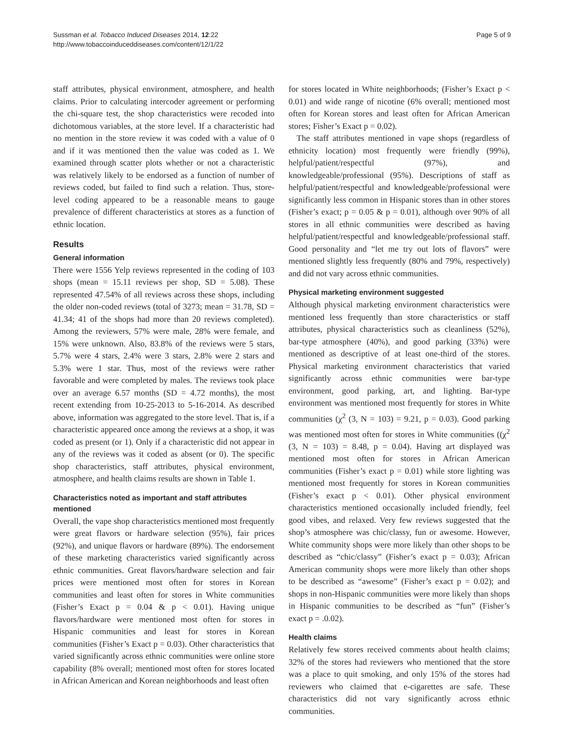Sussman et al. Tobacco Induced Diseases 2014, 12:22
http://www.tobaccoinduceddiseases.com/content/12/1/22
Page 5 of 9
staff attributes, physical environment, atmosphere, and health claims. Prior to calculating intercoder agreement or performing the chi-square test, the shop characteristics were recoded into dichotomous variables, at the store level. If a characteristic had no mention in the store review it was coded with a value of 0 and if it was mentioned then the value was coded as 1. We examined through scatter plots whether or not a characteristic was relatively likely to be endorsed as a function of number of reviews coded, but failed to find such a relation. Thus, store-level coding appeared to be a reasonable means to gauge prevalence of different characteristics at stores as a function of ethnic location.
Results
General information
There were 1556 Yelp reviews represented in the coding of 103 shops (mean = 15.11 reviews per shop, SD = 5.08). These represented 47.54% of all reviews across these shops, including the older non-coded reviews (total of 3273; mean = 31.78, SD = 41.34; 41 of the shops had more than 20 reviews completed). Among the reviewers, 57% were male, 28% were female, and 15% were unknown. Also, 83.8% of the reviews were 5 stars, 5.7% were 4 stars, 2.4% were 3 stars, 2.8% were 2 stars and 5.3% were 1 star. Thus, most of the reviews were rather favorable and were completed by males. The reviews took place over an average 6.57 months (SD = 4.72 months), the most recent extending from 10-25-2013 to 5-16-2014. As described above, information was aggregated to the store level. That is, if a characteristic appeared once among the reviews at a shop, it was coded as present (or 1). Only if a characteristic did not appear in any of the reviews was it coded as absent (or 0). The specific shop characteristics, staff attributes, physical environment, atmosphere, and health claims results are shown in Table 1.
Characteristics noted as important and staff attributes mentioned
Overall, the vape shop characteristics mentioned most frequently were great flavors or hardware selection (95%), fair prices (92%), and unique flavors or hardware (89%). The endorsement of these marketing characteristics varied significantly across ethnic communities. Great flavors/hardware selection and fair prices were mentioned most often for stores in Korean communities and least often for stores in White communities (Fisher’s Exact p = 0.04 & p < 0.01). Having unique flavors/hardware were mentioned most often for stores in Hispanic communities and least for stores in Korean communities (Fisher’s Exact p = 0.03). Other characteristics that varied significantly across ethnic communities were online store capability (8% overall; mentioned most often for stores located in African American and Korean neighborhoods and least often
for stores located in White neighborhoods; (Fisher’s Exact p < 0.01) and wide range of nicotine (6% overall; mentioned most often for Korean stores and least often for African American stores; Fisher’s Exact p = 0.02).
The staff attributes mentioned in vape shops (regardless of ethnicity location) most frequently were friendly (99%), helpful/patient/respectful (97%), and knowledgeable/professional (95%). Descriptions of staff as helpful/patient/respectful and knowledgeable/professional were significantly less common in Hispanic stores than in other stores (Fisher’s exact; p = 0.05 & p = 0.01), although over 90% of all stores in all ethnic communities were described as having helpful/patient/respectful and knowledgeable/professional staff. Good personality and “let me try out lots of flavors” were mentioned slightly less frequently (80% and 79%, respectively) and did not vary across ethnic communities.
Physical marketing environment suggested
Although physical marketing environment characteristics were mentioned less frequently than store characteristics or staff attributes, physical characteristics such as cleanliness (52%), bar-type atmosphere (40%), and good parking (33%) were mentioned as descriptive of at least one-third of the stores. Physical marketing environment characteristics that varied significantly across ethnic communities were bar-type environment, good parking, art, and lighting. Bar-type environment was mentioned most frequently for stores in White communities (χ<sup>2</sup> (3, N = 103) = 9.21, p = 0.03). Good parking was mentioned most often for stores in White communities ((χ<sup>2</sup> (3, N = 103) = 8.48, p = 0.04). Having art displayed was mentioned most often for stores in African American communities (Fisher’s exact p = 0.01) while store lighting was mentioned most frequently for stores in Korean communities (Fisher’s exact p < 0.01). Other physical environment characteristics mentioned occasionally included friendly, feel good vibes, and relaxed. Very few reviews suggested that the shop’s atmosphere was chic/classy, fun or awesome. However, White community shops were more likely than other shops to be described as “chic/classy” (Fisher’s exact p = 0.03); African American community shops were more likely than other shops to be described as “awesome” (Fisher’s exact p = 0.02); and shops in non-Hispanic communities were more likely than shops in Hispanic communities to be described as “fun” (Fisher’s exact p = .0.02).
Health claims
Relatively few stores received comments about health claims; 32% of the stores had reviewers who mentioned that the store was a place to quit smoking, and only 15% of the stores had reviewers who claimed that e-cigarettes are safe. These characteristics did not vary significantly across ethnic communities.